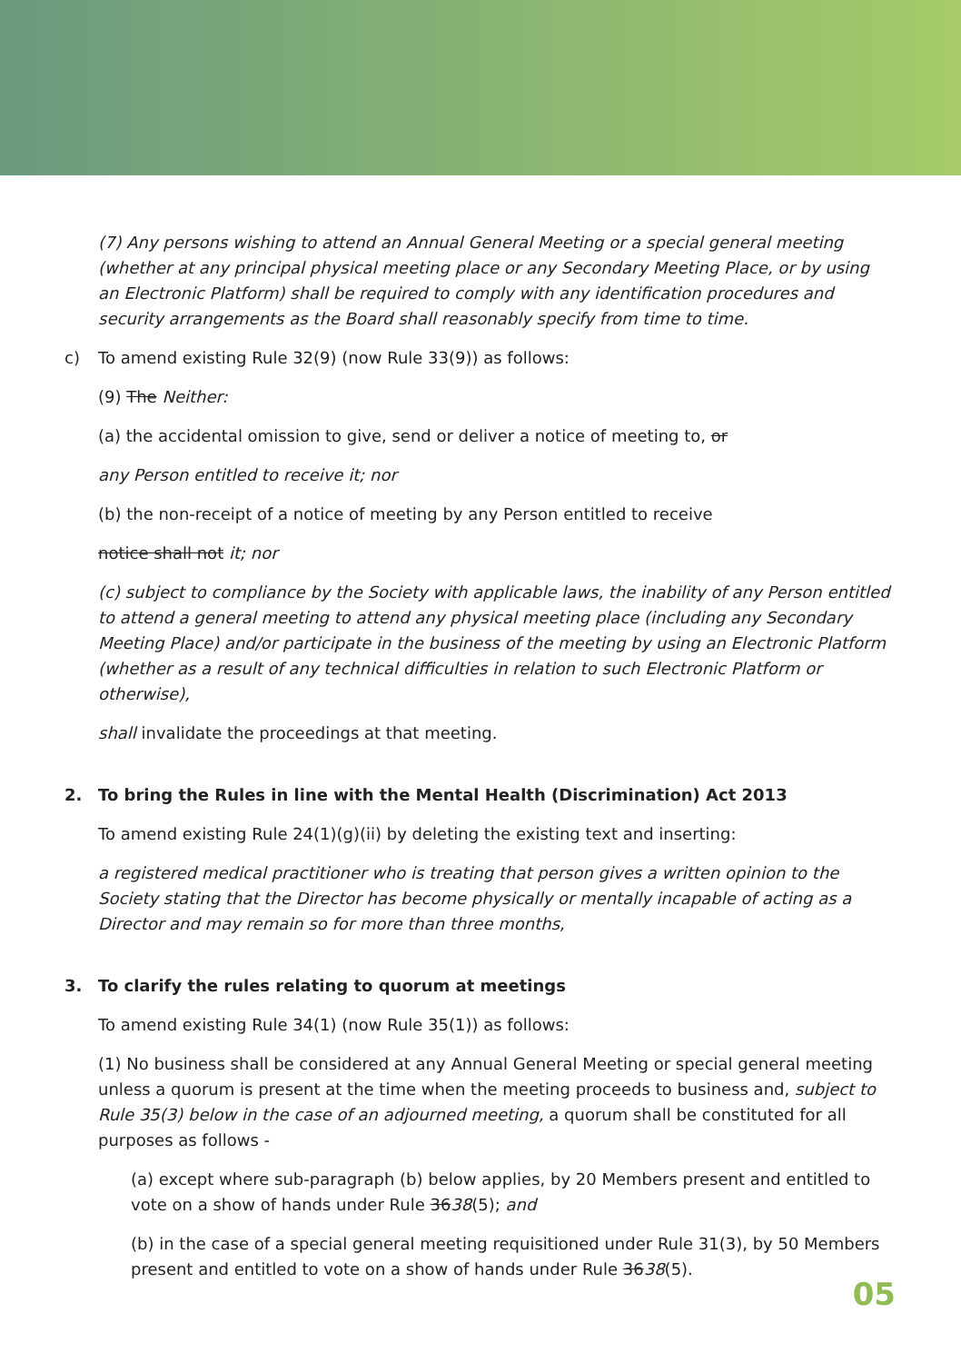(7) Any persons wishing to attend an Annual General Meeting or a special general meeting (whether at any principal physical meeting place or any Secondary Meeting Place, or by using an Electronic Platform) shall be required to comply with any identification procedures and security arrangements as the Board shall reasonably specify from time to time.
c) To amend existing Rule 32(9) (now Rule 33(9)) as follows:
(9) The Neither:
(a) the accidental omission to give, send or deliver a notice of meeting to, or
any Person entitled to receive it; nor
(b) the non-receipt of a notice of meeting by any Person entitled to receive
notice shall not it; nor
(c) subject to compliance by the Society with applicable laws, the inability of any Person entitled to attend a general meeting to attend any physical meeting place (including any Secondary Meeting Place) and/or participate in the business of the meeting by using an Electronic Platform (whether as a result of any technical difficulties in relation to such Electronic Platform or otherwise),
shall invalidate the proceedings at that meeting.
2. To bring the Rules in line with the Mental Health (Discrimination) Act 2013
To amend existing Rule 24(1)(g)(ii) by deleting the existing text and inserting:
a registered medical practitioner who is treating that person gives a written opinion to the Society stating that the Director has become physically or mentally incapable of acting as a Director and may remain so for more than three months,
3. To clarify the rules relating to quorum at meetings
To amend existing Rule 34(1) (now Rule 35(1)) as follows:
(1) No business shall be considered at any Annual General Meeting or special general meeting unless a quorum is present at the time when the meeting proceeds to business and, subject to Rule 35(3) below in the case of an adjourned meeting, a quorum shall be constituted for all purposes as follows -
(a) except where sub-paragraph (b) below applies, by 20 Members present and entitled to vote on a show of hands under Rule 3638(5); and
(b) in the case of a special general meeting requisitioned under Rule 31(3), by 50 Members present and entitled to vote on a show of hands under Rule 3638(5).
05